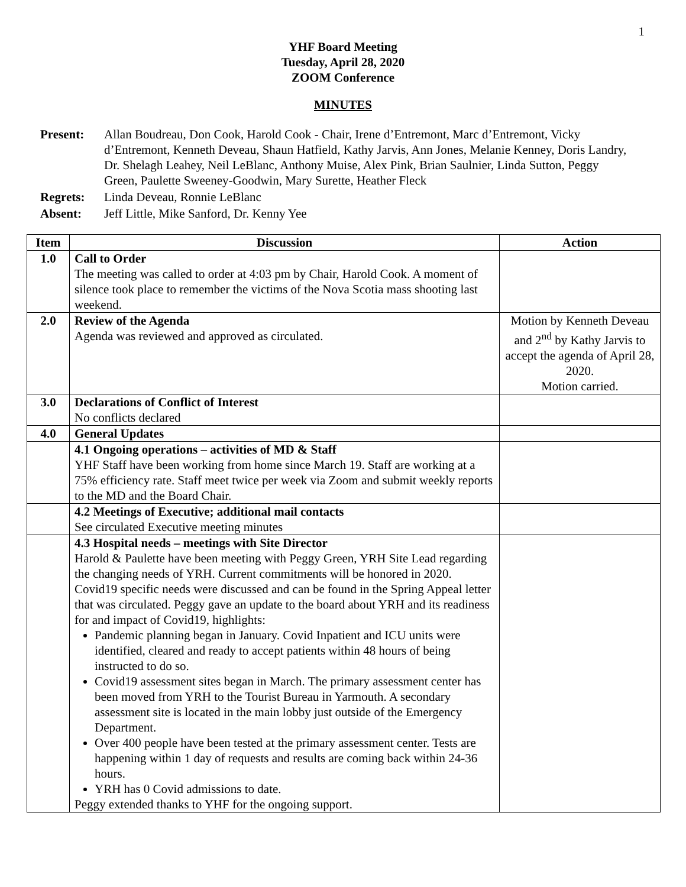1
YHF Board Meeting
Tuesday, April 28, 2020
ZOOM Conference
MINUTES
| Present: | Allan Boudreau, Don Cook, Harold Cook - Chair, Irene d’Entremont, Marc d’Entremont, Vicky d’Entremont, Kenneth Deveau, Shaun Hatfield, Kathy Jarvis, Ann Jones, Melanie Kenney, Doris Landry, Dr. Shelagh Leahey, Neil LeBlanc, Anthony Muise, Alex Pink, Brian Saulnier, Linda Sutton, Peggy Green, Paulette Sweeney-Goodwin, Mary Surette, Heather Fleck |
| Regrets: | Linda Deveau, Ronnie LeBlanc |
| Absent: | Jeff Little, Mike Sanford, Dr. Kenny Yee |
| Item | Discussion | Action |
| --- | --- | --- |
| 1.0 | Call to Order The meeting was called to order at 4:03 pm by Chair, Harold Cook. A moment of silence took place to remember the victims of the Nova Scotia mass shooting last weekend. | |
| 2.0 | Review of the Agenda Agenda was reviewed and approved as circulated. | Motion by Kenneth Deveau and 2<sup>nd</sup> by Kathy Jarvis to accept the agenda of April 28, 2020. Motion carried. |
| 3.0 | Declarations of Conflict of Interest No conflicts declared | |
| 4.0 | General Updates | |
| | 4.1 Ongoing operations – activities of MD & Staff YHF Staff have been working from home since March 19. Staff are working at a 75% efficiency rate. Staff meet twice per week via Zoom and submit weekly reports to the MD and the Board Chair. | |
| | 4.2 Meetings of Executive; additional mail contacts See circulated Executive meeting minutes | |
| | 4.3 Hospital needs – meetings with Site Director Harold & Paulette have been meeting with Peggy Green, YRH Site Lead regarding the changing needs of YRH. Current commitments will be honored in 2020. Covid19 specific needs were discussed and can be found in the Spring Appeal letter that was circulated. Peggy gave an update to the board about YRH and its readiness for and impact of Covid19, highlights: Pandemic planning began in January. Covid Inpatient and ICU units were identified, cleared and ready to accept patients within 48 hours of being instructed to do so. Covid19 assessment sites began in March. The primary assessment center has been moved from YRH to the Tourist Bureau in Yarmouth. A secondary assessment site is located in the main lobby just outside of the Emergency Department. Over 400 people have been tested at the primary assessment center. Tests are happening within 1 day of requests and results are coming back within 24-36 hours. YRH has 0 Covid admissions to date. Peggy extended thanks to YHF for the ongoing support. | |